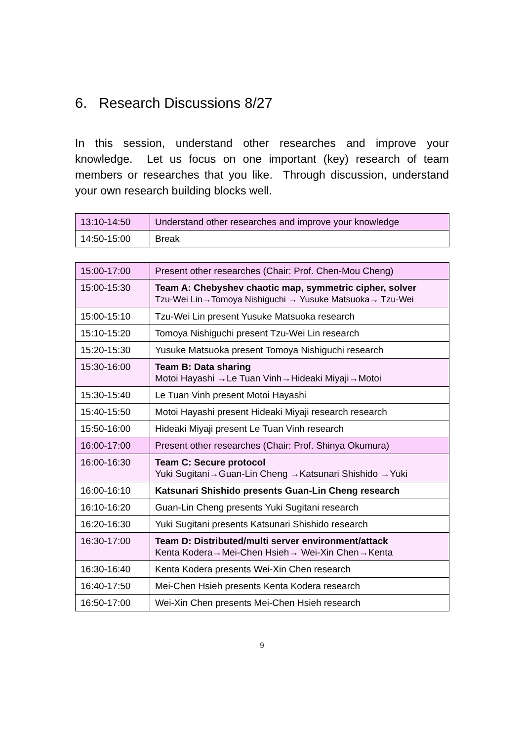6. Research Discussions 8/27
In this session, understand other researches and improve your knowledge. Let us focus on one important (key) research of team members or researches that you like. Through discussion, understand your own research building blocks well.
| 13:10-14:50 | Understand other researches and improve your knowledge |
| 14:50-15:00 | Break |
| 15:00-17:00 | Present other researches (Chair: Prof. Chen-Mou Cheng) |
| 15:00-15:30 | Team A: Chebyshev chaotic map, symmetric cipher, solver Tzu-Wei Lin→Tomoya Nishiguchi → Yusuke Matsuoka→ Tzu-Wei |
| 15:00-15:10 | Tzu-Wei Lin present Yusuke Matsuoka research |
| 15:10-15:20 | Tomoya Nishiguchi present Tzu-Wei Lin research |
| 15:20-15:30 | Yusuke Matsuoka present Tomoya Nishiguchi research |
| 15:30-16:00 | Team B: Data sharing Motoi Hayashi →Le Tuan Vinh→Hideaki Miyaji→Motoi |
| 15:30-15:40 | Le Tuan Vinh present Motoi Hayashi |
| 15:40-15:50 | Motoi Hayashi present Hideaki Miyaji research research |
| 15:50-16:00 | Hideaki Miyaji present Le Tuan Vinh research |
| 16:00-17:00 | Present other researches (Chair: Prof. Shinya Okumura) |
| 16:00-16:30 | Team C: Secure protocol Yuki Sugitani→Guan-Lin Cheng →Katsunari Shishido →Yuki |
| 16:00-16:10 | Katsunari Shishido presents Guan-Lin Cheng research |
| 16:10-16:20 | Guan-Lin Cheng presents Yuki Sugitani research |
| 16:20-16:30 | Yuki Sugitani presents Katsunari Shishido research |
| 16:30-17:00 | Team D: Distributed/multi server environment/attack Kenta Kodera→Mei-Chen Hsieh→ Wei-Xin Chen→Kenta |
| 16:30-16:40 | Kenta Kodera presents Wei-Xin Chen research |
| 16:40-17:50 | Mei-Chen Hsieh presents Kenta Kodera research |
| 16:50-17:00 | Wei-Xin Chen presents Mei-Chen Hsieh research |
9